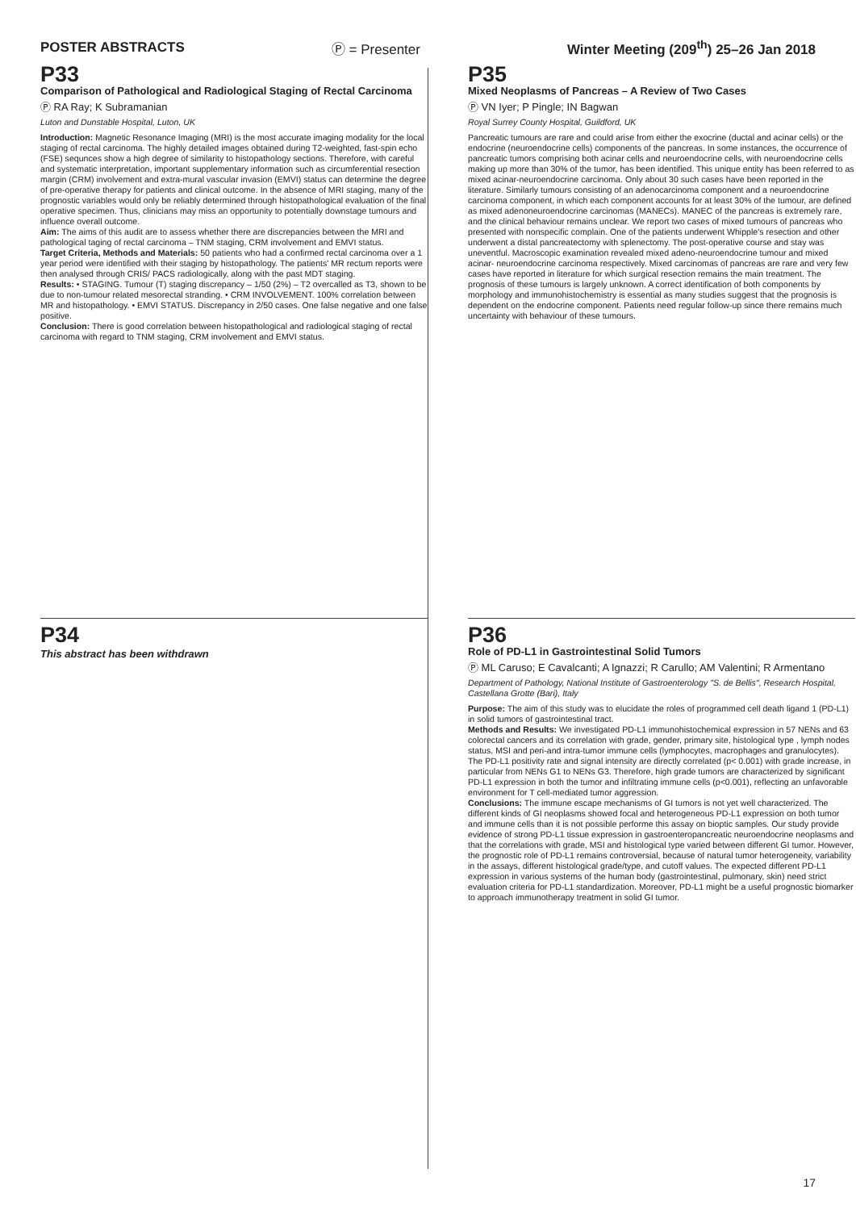POSTER ABSTRACTS Ⓟ = Presenter Winter Meeting (209<sup>th</sup>) 25–26 Jan 2018
P33
Comparison of Pathological and Radiological Staging of Rectal Carcinoma
Ⓟ RA Ray; K Subramanian
Luton and Dunstable Hospital, Luton, UK
Introduction: Magnetic Resonance Imaging (MRI) is the most accurate imaging modality for the local staging of rectal carcinoma. The highly detailed images obtained during T2-weighted, fast-spin echo (FSE) sequnces show a high degree of similarity to histopathology sections. Therefore, with careful and systematic interpretation, important supplementary information such as circumferential resection margin (CRM) involvement and extra-mural vascular invasion (EMVI) status can determine the degree of pre-operative therapy for patients and clinical outcome. In the absence of MRI staging, many of the prognostic variables would only be reliably determined through histopathological evaluation of the final operative specimen. Thus, clinicians may miss an opportunity to potentially downstage tumours and influence overall outcome.
Aim: The aims of this audit are to assess whether there are discrepancies between the MRI and pathological taging of rectal carcinoma – TNM staging, CRM involvement and EMVI status.
Target Criteria, Methods and Materials: 50 patients who had a confirmed rectal carcinoma over a 1 year period were identified with their staging by histopathology. The patients' MR rectum reports were then analysed through CRIS/ PACS radiologically, along with the past MDT staging.
Results: • STAGING. Tumour (T) staging discrepancy – 1/50 (2%) – T2 overcalled as T3, shown to be due to non-tumour related mesorectal stranding. • CRM INVOLVEMENT. 100% correlation between MR and histopathology. • EMVI STATUS. Discrepancy in 2/50 cases. One false negative and one false positive.
Conclusion: There is good correlation between histopathological and radiological staging of rectal carcinoma with regard to TNM staging, CRM involvement and EMVI status.
P35
Mixed Neoplasms of Pancreas – A Review of Two Cases
Ⓟ VN Iyer; P Pingle; IN Bagwan
Royal Surrey County Hospital, Guildford, UK
Pancreatic tumours are rare and could arise from either the exocrine (ductal and acinar cells) or the endocrine (neuroendocrine cells) components of the pancreas. In some instances, the occurrence of pancreatic tumors comprising both acinar cells and neuroendocrine cells, with neuroendocrine cells making up more than 30% of the tumor, has been identified. This unique entity has been referred to as mixed acinar-neuroendocrine carcinoma. Only about 30 such cases have been reported in the literature. Similarly tumours consisting of an adenocarcinoma component and a neuroendocrine carcinoma component, in which each component accounts for at least 30% of the tumour, are defined as mixed adenoneuroendocrine carcinomas (MANECs). MANEC of the pancreas is extremely rare, and the clinical behaviour remains unclear. We report two cases of mixed tumours of pancreas who presented with nonspecific complain. One of the patients underwent Whipple's resection and other underwent a distal pancreatectomy with splenectomy. The post-operative course and stay was uneventful. Macroscopic examination revealed mixed adeno-neuroendocrine tumour and mixed acinar- neuroendocrine carcinoma respectively. Mixed carcinomas of pancreas are rare and very few cases have reported in literature for which surgical resection remains the main treatment. The prognosis of these tumours is largely unknown. A correct identification of both components by morphology and immunohistochemistry is essential as many studies suggest that the prognosis is dependent on the endocrine component. Patients need regular follow-up since there remains much uncertainty with behaviour of these tumours.
P34
This abstract has been withdrawn
P36
Role of PD-L1 in Gastrointestinal Solid Tumors
Ⓟ ML Caruso; E Cavalcanti; A Ignazzi; R Carullo; AM Valentini; R Armentano
Department of Pathology, National Institute of Gastroenterology "S. de Bellis", Research Hospital, Castellana Grotte (Bari), Italy
Purpose: The aim of this study was to elucidate the roles of programmed cell death ligand 1 (PD-L1) in solid tumors of gastrointestinal tract.
Methods and Results: We investigated PD-L1 immunohistochemical expression in 57 NENs and 63 colorectal cancers and its correlation with grade, gender, primary site, histological type , lymph nodes status, MSI and peri-and intra-tumor immune cells (lymphocytes, macrophages and granulocytes). The PD-L1 positivity rate and signal intensity are directly correlated (p< 0.001) with grade increase, in particular from NENs G1 to NENs G3. Therefore, high grade tumors are characterized by significant PD-L1 expression in both the tumor and infiltrating immune cells (p<0.001), reflecting an unfavorable environment for T cell-mediated tumor aggression.
Conclusions: The immune escape mechanisms of GI tumors is not yet well characterized. The different kinds of GI neoplasms showed focal and heterogeneous PD-L1 expression on both tumor and immune cells than it is not possible performe this assay on bioptic samples. Our study provide evidence of strong PD-L1 tissue expression in gastroenteropancreatic neuroendocrine neoplasms and that the correlations with grade, MSI and histological type varied between different GI tumor. However, the prognostic role of PD-L1 remains controversial, because of natural tumor heterogeneity, variability in the assays, different histological grade/type, and cutoff values. The expected different PD-L1 expression in various systems of the human body (gastrointestinal, pulmonary, skin) need strict evaluation criteria for PD-L1 standardization. Moreover, PD-L1 might be a useful prognostic biomarker to approach immunotherapy treatment in solid GI tumor.
17